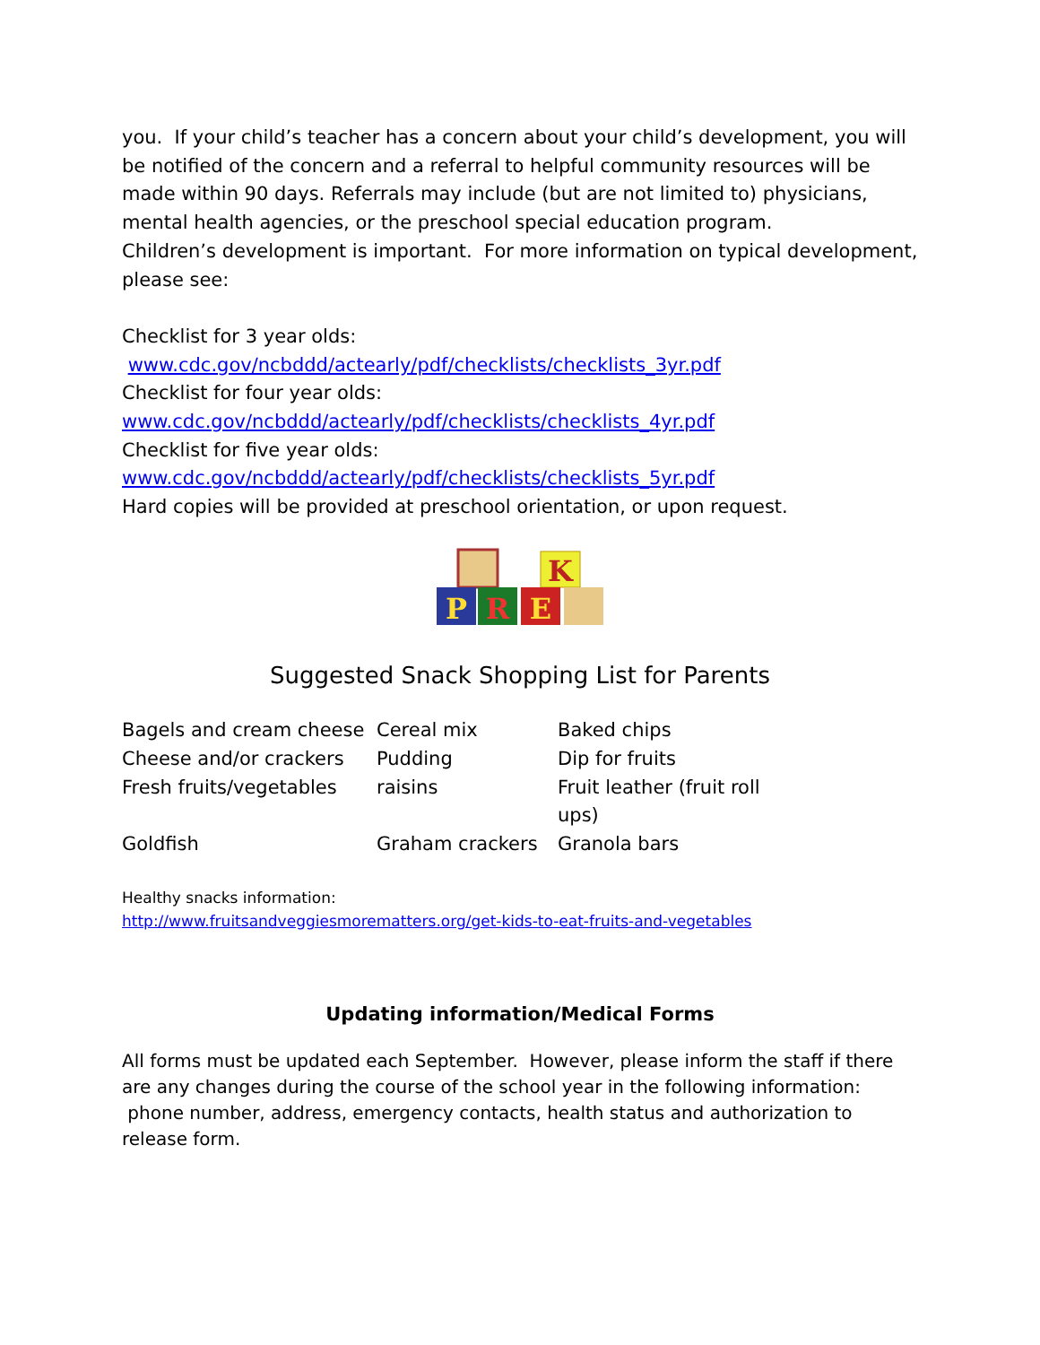you. If your child’s teacher has a concern about your child’s development, you will be notified of the concern and a referral to helpful community resources will be made within 90 days. Referrals may include (but are not limited to) physicians, mental health agencies, or the preschool special education program.
Children’s development is important. For more information on typical development, please see:
Checklist for 3 year olds:
www.cdc.gov/ncbddd/actearly/pdf/checklists/checklists_3yr.pdf
Checklist for four year olds:
www.cdc.gov/ncbddd/actearly/pdf/checklists/checklists_4yr.pdf
Checklist for five year olds:
www.cdc.gov/ncbddd/actearly/pdf/checklists/checklists_5yr.pdf
Hard copies will be provided at preschool orientation, or upon request.
K
P
R
E
Suggested Snack Shopping List for Parents
| Bagels and cream cheese | Cereal mix | Baked chips |
| Cheese and/or crackers | Pudding | Dip for fruits |
| Fresh fruits/vegetables | raisins | Fruit leather (fruit roll ups) |
| Goldfish | Graham crackers | Granola bars |
Healthy snacks information:
http://www.fruitsandveggiesmorematters.org/get-kids-to-eat-fruits-and-vegetables
Updating information/Medical Forms
All forms must be updated each September. However, please inform the staff if there are any changes during the course of the school year in the following information: phone number, address, emergency contacts, health status and authorization to release form.